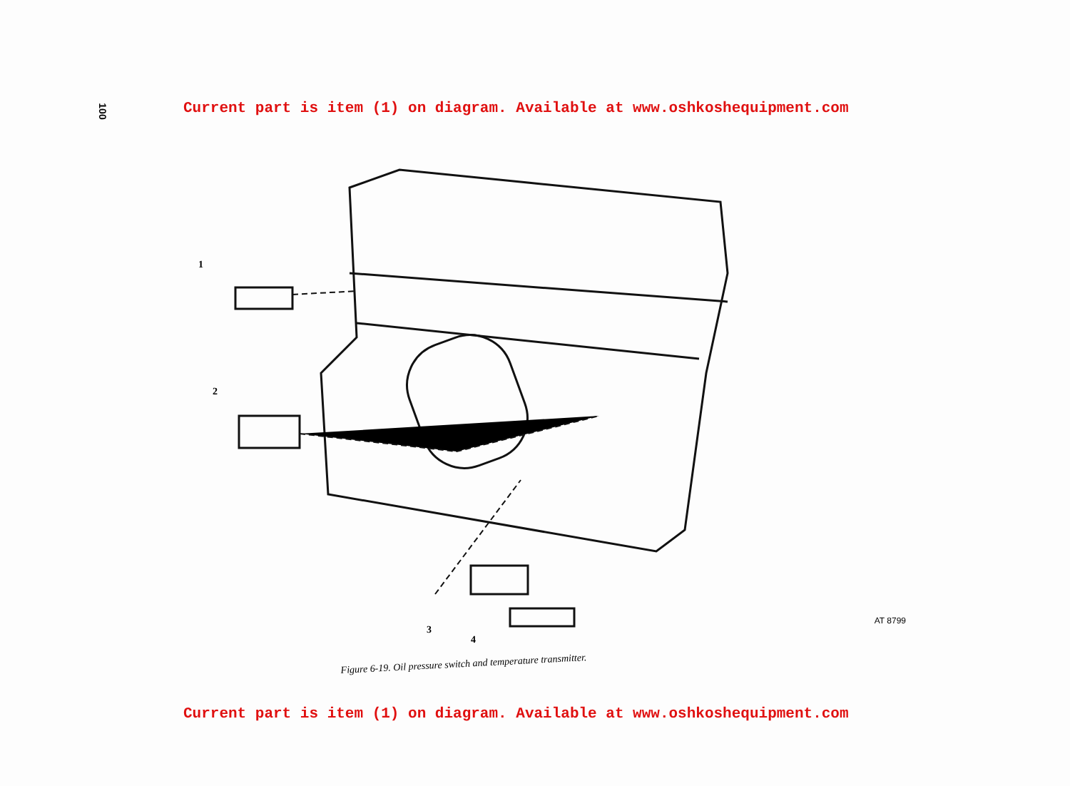100
Current part is item (1) on diagram. Available at www.oshkoshequipment.com
1
2
3
4
AT 8799
Figure 6-19. Oil pressure switch and temperature transmitter.
Current part is item (1) on diagram. Available at www.oshkoshequipment.com